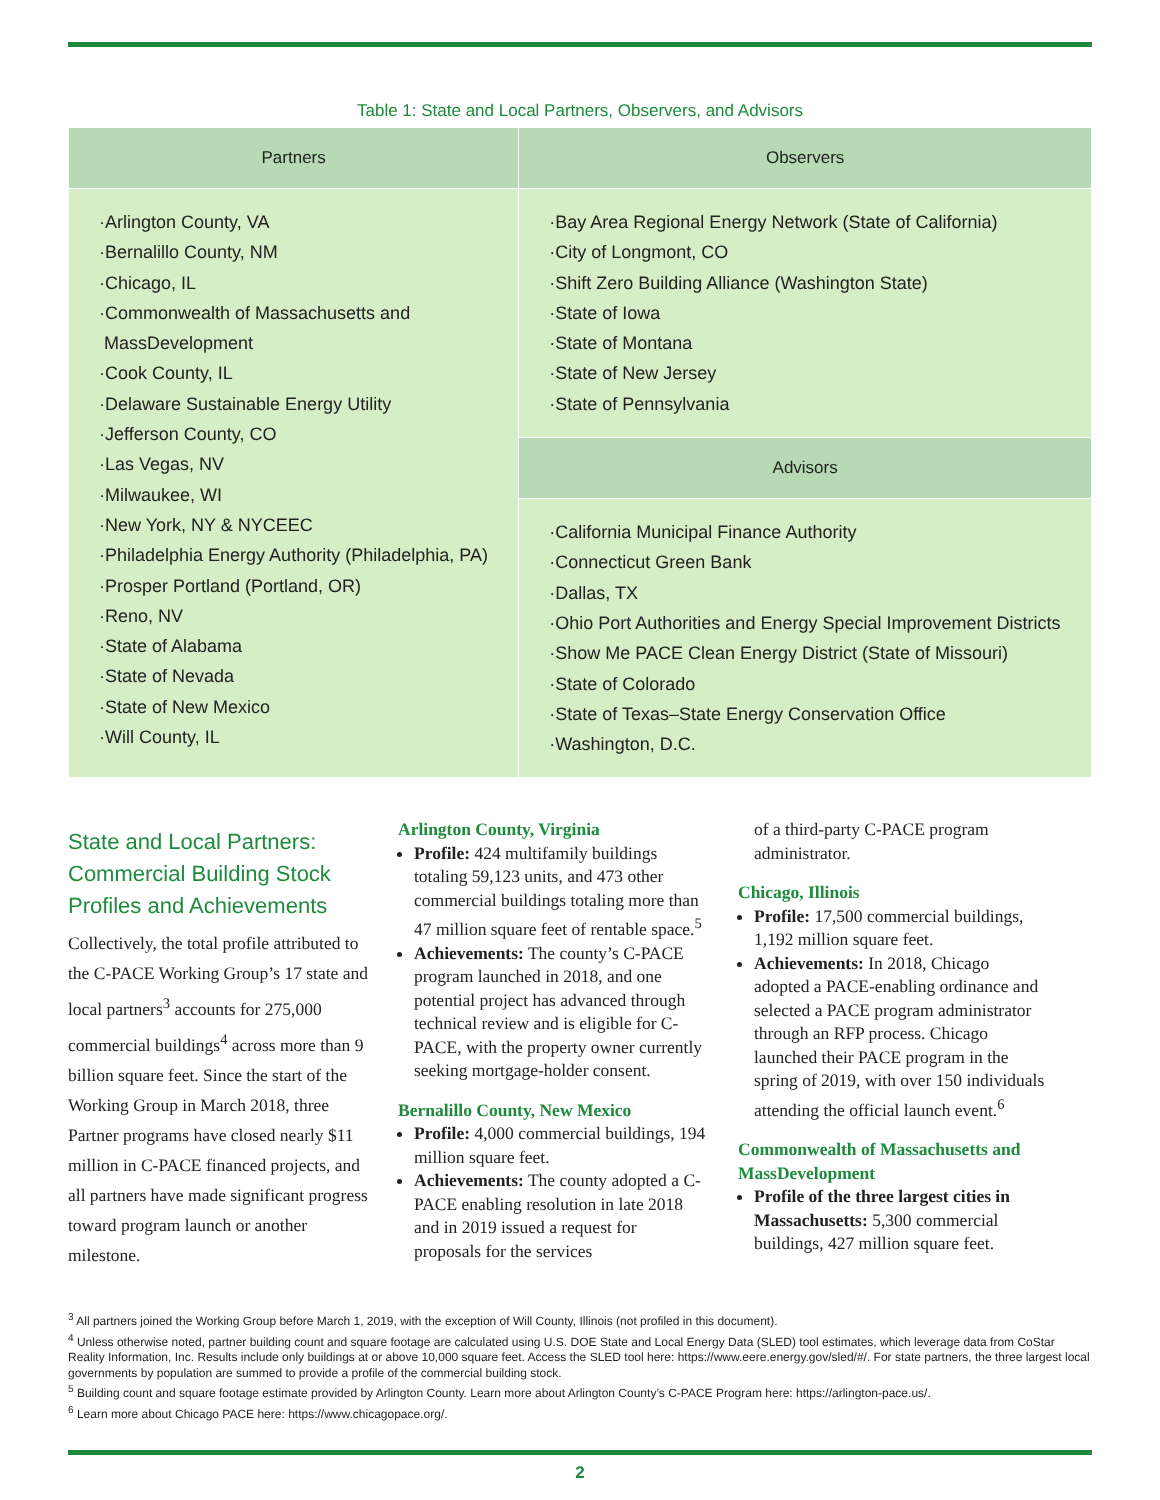Table 1: State and Local Partners, Observers, and Advisors
| Partners | Observers |
| --- | --- |
| ·Arlington County, VA ·Bernalillo County, NM ·Chicago, IL ·Commonwealth of Massachusetts and MassDevelopment ·Cook County, IL ·Delaware Sustainable Energy Utility ·Jefferson County, CO ·Las Vegas, NV ·Milwaukee, WI ·New York, NY & NYCEEC ·Philadelphia Energy Authority (Philadelphia, PA) ·Prosper Portland (Portland, OR) ·Reno, NV ·State of Alabama ·State of Nevada ·State of New Mexico ·Will County, IL | ·Bay Area Regional Energy Network (State of California) ·City of Longmont, CO ·Shift Zero Building Alliance (Washington State) ·State of Iowa ·State of Montana ·State of New Jersey ·State of Pennsylvania |
| | Advisors |
| | ·California Municipal Finance Authority ·Connecticut Green Bank ·Dallas, TX ·Ohio Port Authorities and Energy Special Improvement Districts ·Show Me PACE Clean Energy District (State of Missouri) ·State of Colorado ·State of Texas–State Energy Conservation Office ·Washington, D.C. |
State and Local Partners: Commercial Building Stock Profiles and Achievements
Collectively, the total profile attributed to the C-PACE Working Group’s 17 state and local partners<sup>3</sup> accounts for 275,000 commercial buildings<sup>4</sup> across more than 9 billion square feet. Since the start of the Working Group in March 2018, three Partner programs have closed nearly $11 million in C-PACE financed projects, and all partners have made significant progress toward program launch or another milestone.
Arlington County, Virginia
Profile: 424 multifamily buildings totaling 59,123 units, and 473 other commercial buildings totaling more than 47 million square feet of rentable space.<sup>5</sup>
Achievements: The county’s C-PACE program launched in 2018, and one potential project has advanced through technical review and is eligible for C-PACE, with the property owner currently seeking mortgage-holder consent.
Bernalillo County, New Mexico
Profile: 4,000 commercial buildings, 194 million square feet.
Achievements: The county adopted a C-PACE enabling resolution in late 2018 and in 2019 issued a request for proposals for the services
of a third-party C-PACE program administrator.
Chicago, Illinois
Profile: 17,500 commercial buildings, 1,192 million square feet.
Achievements: In 2018, Chicago adopted a PACE-enabling ordinance and selected a PACE program administrator through an RFP process. Chicago launched their PACE program in the spring of 2019, with over 150 individuals attending the official launch event.<sup>6</sup>
Commonwealth of Massachusetts and MassDevelopment
Profile of the three largest cities in Massachusetts: 5,300 commercial buildings, 427 million square feet.
<sup>3</sup> All partners joined the Working Group before March 1, 2019, with the exception of Will County, Illinois (not profiled in this document).
<sup>4</sup> Unless otherwise noted, partner building count and square footage are calculated using U.S. DOE State and Local Energy Data (SLED) tool estimates, which leverage data from CoStar Reality Information, Inc. Results include only buildings at or above 10,000 square feet. Access the SLED tool here: https://www.eere.energy.gov/sled/#/. For state partners, the three largest local governments by population are summed to provide a profile of the commercial building stock.
<sup>5</sup> Building count and square footage estimate provided by Arlington County. Learn more about Arlington County’s C-PACE Program here: https://arlington-pace.us/.
<sup>6</sup> Learn more about Chicago PACE here: https://www.chicagopace.org/.
2